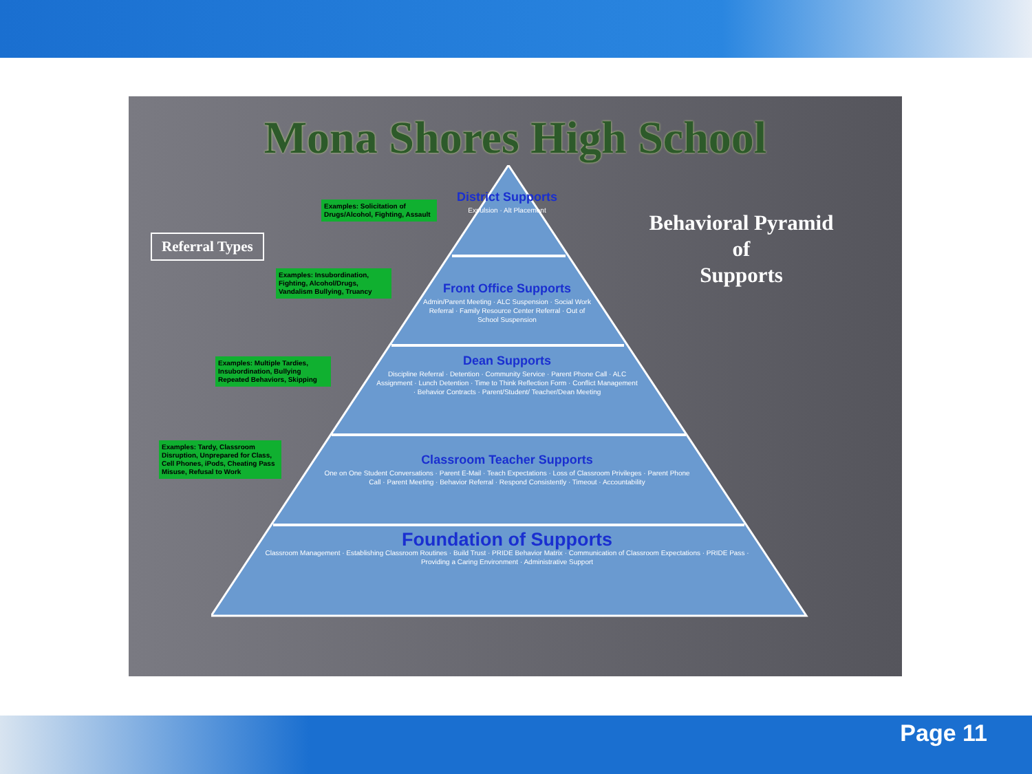Mona Shores High School
Referral Types
Examples: Solicitation of Drugs/Alcohol, Fighting, Assault
Examples: Insubordination, Fighting, Alcohol/Drugs, Vandalism Bullying, Truancy
Examples: Multiple Tardies, Insubordination, Bullying Repeated Behaviors, Skipping
Examples: Tardy, Classroom Disruption, Unprepared for Class, Cell Phones, iPods, Cheating Pass Misuse, Refusal to Work
Behavioral Pyramid
of
Supports
District Supports
Expulsion · Alt Placement
Front Office Supports
Admin/Parent Meeting · ALC Suspension · Social Work Referral · Family Resource Center Referral · Out of School Suspension
Dean Supports
Discipline Referral · Detention · Community Service · Parent Phone Call · ALC Assignment · Lunch Detention · Time to Think Reflection Form · Conflict Management · Behavior Contracts · Parent/Student/ Teacher/Dean Meeting
Classroom Teacher Supports
One on One Student Conversations · Parent E-Mail · Teach Expectations · Loss of Classroom Privileges · Parent Phone Call · Parent Meeting · Behavior Referral · Respond Consistently · Timeout · Accountability
Foundation of Supports
Classroom Management · Establishing Classroom Routines · Build Trust · PRIDE Behavior Matrix · Communication of Classroom Expectations · PRIDE Pass · Providing a Caring Environment · Administrative Support
Page 11